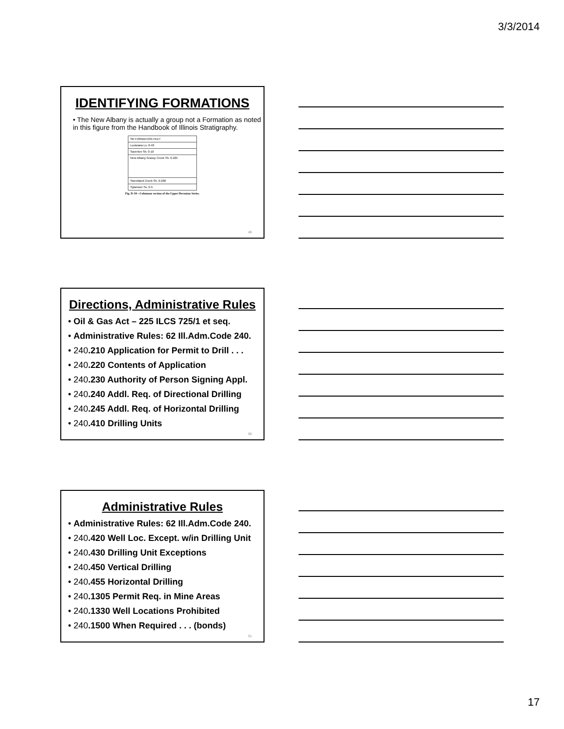3/3/2014
IDENTIFYING FORMATIONS
• The New Albany is actually a group not a Formation as noted in this figure from the Handbook of Illinois Stratigraphy.
SR FORMATION FEET
Louisiana Ls. 0-40
Saverton Sh. 0-10
New Albany Grassy Creek Sh. 0-225
Sweetland Creek Sh. 0-200
Sylamore Ss. 0-5
Fig. D-18—Columnar section of the Upper Devonian Series.
49
Directions, Administrative Rules
• Oil & Gas Act – 225 ILCS 725/1 et seq.
• Administrative Rules: 62 Ill.Adm.Code 240.
• 240.210 Application for Permit to Drill . . .
• 240.220 Contents of Application
• 240.230 Authority of Person Signing Appl.
• 240.240 Addl. Req. of Directional Drilling
• 240.245 Addl. Req. of Horizontal Drilling
• 240.410 Drilling Units
50
Administrative Rules
• Administrative Rules: 62 Ill.Adm.Code 240.
• 240.420 Well Loc. Except. w/in Drilling Unit
• 240.430 Drilling Unit Exceptions
• 240.450 Vertical Drilling
• 240.455 Horizontal Drilling
• 240.1305 Permit Req. in Mine Areas
• 240.1330 Well Locations Prohibited
• 240.1500 When Required . . . (bonds)
51
17